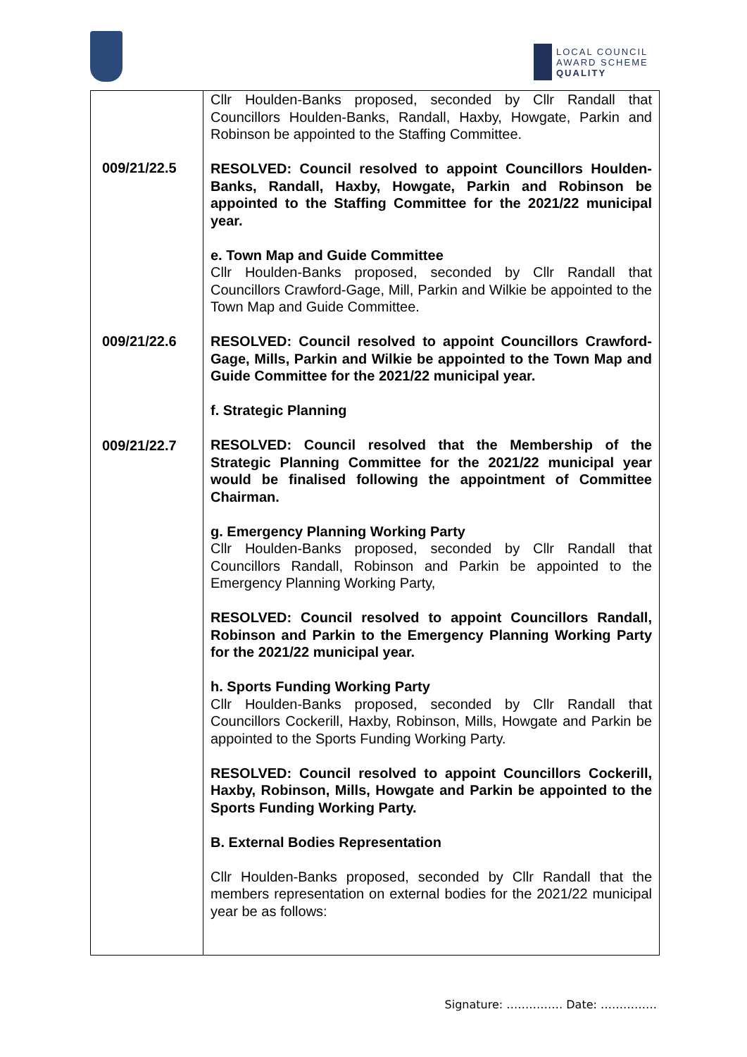LOCAL COUNCIL
AWARD SCHEME
QUALITY
| 009/21/22.5 009/21/22.6 009/21/22.7 | Cllr Houlden-Banks proposed, seconded by Cllr Randall that Councillors Houlden-Banks, Randall, Haxby, Howgate, Parkin and Robinson be appointed to the Staffing Committee. RESOLVED: Council resolved to appoint Councillors Houlden-Banks, Randall, Haxby, Howgate, Parkin and Robinson be appointed to the Staffing Committee for the 2021/22 municipal year. e. Town Map and Guide Committee Cllr Houlden-Banks proposed, seconded by Cllr Randall that Councillors Crawford-Gage, Mill, Parkin and Wilkie be appointed to the Town Map and Guide Committee. RESOLVED: Council resolved to appoint Councillors Crawford-Gage, Mills, Parkin and Wilkie be appointed to the Town Map and Guide Committee for the 2021/22 municipal year. f. Strategic Planning RESOLVED: Council resolved that the Membership of the Strategic Planning Committee for the 2021/22 municipal year would be finalised following the appointment of Committee Chairman. g. Emergency Planning Working Party Cllr Houlden-Banks proposed, seconded by Cllr Randall that Councillors Randall, Robinson and Parkin be appointed to the Emergency Planning Working Party, RESOLVED: Council resolved to appoint Councillors Randall, Robinson and Parkin to the Emergency Planning Working Party for the 2021/22 municipal year. h. Sports Funding Working Party Cllr Houlden-Banks proposed, seconded by Cllr Randall that Councillors Cockerill, Haxby, Robinson, Mills, Howgate and Parkin be appointed to the Sports Funding Working Party. RESOLVED: Council resolved to appoint Councillors Cockerill, Haxby, Robinson, Mills, Howgate and Parkin be appointed to the Sports Funding Working Party. B. External Bodies Representation Cllr Houlden-Banks proposed, seconded by Cllr Randall that the members representation on external bodies for the 2021/22 municipal year be as follows: |
Signature: …………… Date: ……………